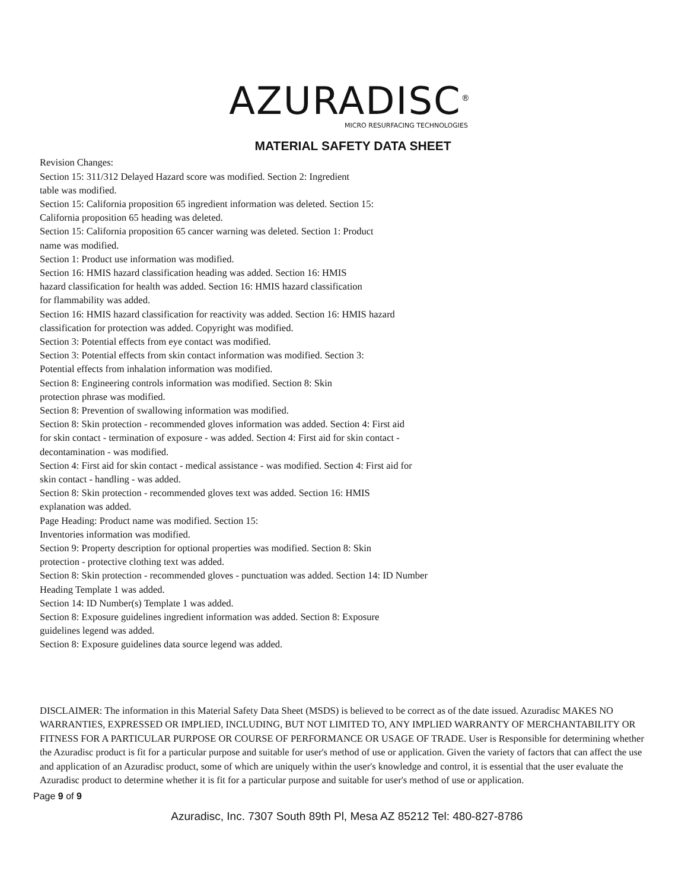AZURADISC<sup>®</sup>
MICRO RESURFACING TECHNOLOGIES
MATERIAL SAFETY DATA SHEET
Revision Changes:
Section 15: 311/312 Delayed Hazard score was modified. Section 2: Ingredient
table was modified.
Section 15: California proposition 65 ingredient information was deleted. Section 15:
California proposition 65 heading was deleted.
Section 15: California proposition 65 cancer warning was deleted. Section 1: Product
name was modified.
Section 1: Product use information was modified.
Section 16: HMIS hazard classification heading was added. Section 16: HMIS
hazard classification for health was added. Section 16: HMIS hazard classification
for flammability was added.
Section 16: HMIS hazard classification for reactivity was added. Section 16: HMIS hazard
classification for protection was added. Copyright was modified.
Section 3: Potential effects from eye contact was modified.
Section 3: Potential effects from skin contact information was modified. Section 3:
Potential effects from inhalation information was modified.
Section 8: Engineering controls information was modified. Section 8: Skin
protection phrase was modified.
Section 8: Prevention of swallowing information was modified.
Section 8: Skin protection - recommended gloves information was added. Section 4: First aid
for skin contact - termination of exposure - was added. Section 4: First aid for skin contact -
decontamination - was modified.
Section 4: First aid for skin contact - medical assistance - was modified. Section 4: First aid for
skin contact - handling - was added.
Section 8: Skin protection - recommended gloves text was added. Section 16: HMIS
explanation was added.
Page Heading: Product name was modified. Section 15:
Inventories information was modified.
Section 9: Property description for optional properties was modified. Section 8: Skin
protection - protective clothing text was added.
Section 8: Skin protection - recommended gloves - punctuation was added. Section 14: ID Number
Heading Template 1 was added.
Section 14: ID Number(s) Template 1 was added.
Section 8: Exposure guidelines ingredient information was added. Section 8: Exposure
guidelines legend was added.
Section 8: Exposure guidelines data source legend was added.
DISCLAIMER: The information in this Material Safety Data Sheet (MSDS) is believed to be correct as of the date issued. Azuradisc MAKES NO WARRANTIES, EXPRESSED OR IMPLIED, INCLUDING, BUT NOT LIMITED TO, ANY IMPLIED WARRANTY OF MERCHANTABILITY OR FITNESS FOR A PARTICULAR PURPOSE OR COURSE OF PERFORMANCE OR USAGE OF TRADE. User is Responsible for determining whether the Azuradisc product is fit for a particular purpose and suitable for user's method of use or application. Given the variety of factors that can affect the use and application of an Azuradisc product, some of which are uniquely within the user's knowledge and control, it is essential that the user evaluate the Azuradisc product to determine whether it is fit for a particular purpose and suitable for user's method of use or application.
Page 9 of 9
Azuradisc, Inc. 7307 South 89th Pl, Mesa AZ 85212 Tel: 480-827-8786